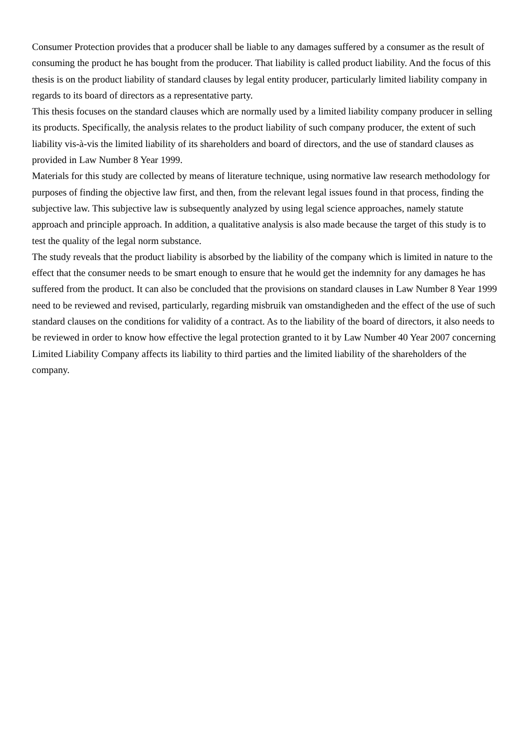Consumer Protection provides that a producer shall be liable to any damages suffered by a consumer as the result of consuming the product he has bought from the producer. That liability is called product liability. And the focus of this thesis is on the product liability of standard clauses by legal entity producer, particularly limited liability company in regards to its board of directors as a representative party.
This thesis focuses on the standard clauses which are normally used by a limited liability company producer in selling its products. Specifically, the analysis relates to the product liability of such company producer, the extent of such liability vis-à-vis the limited liability of its shareholders and board of directors, and the use of standard clauses as provided in Law Number 8 Year 1999.
Materials for this study are collected by means of literature technique, using normative law research methodology for purposes of finding the objective law first, and then, from the relevant legal issues found in that process, finding the subjective law. This subjective law is subsequently analyzed by using legal science approaches, namely statute approach and principle approach. In addition, a qualitative analysis is also made because the target of this study is to test the quality of the legal norm substance.
The study reveals that the product liability is absorbed by the liability of the company which is limited in nature to the effect that the consumer needs to be smart enough to ensure that he would get the indemnity for any damages he has suffered from the product. It can also be concluded that the provisions on standard clauses in Law Number 8 Year 1999 need to be reviewed and revised, particularly, regarding misbruik van omstandigheden and the effect of the use of such standard clauses on the conditions for validity of a contract. As to the liability of the board of directors, it also needs to be reviewed in order to know how effective the legal protection granted to it by Law Number 40 Year 2007 concerning Limited Liability Company affects its liability to third parties and the limited liability of the shareholders of the company.